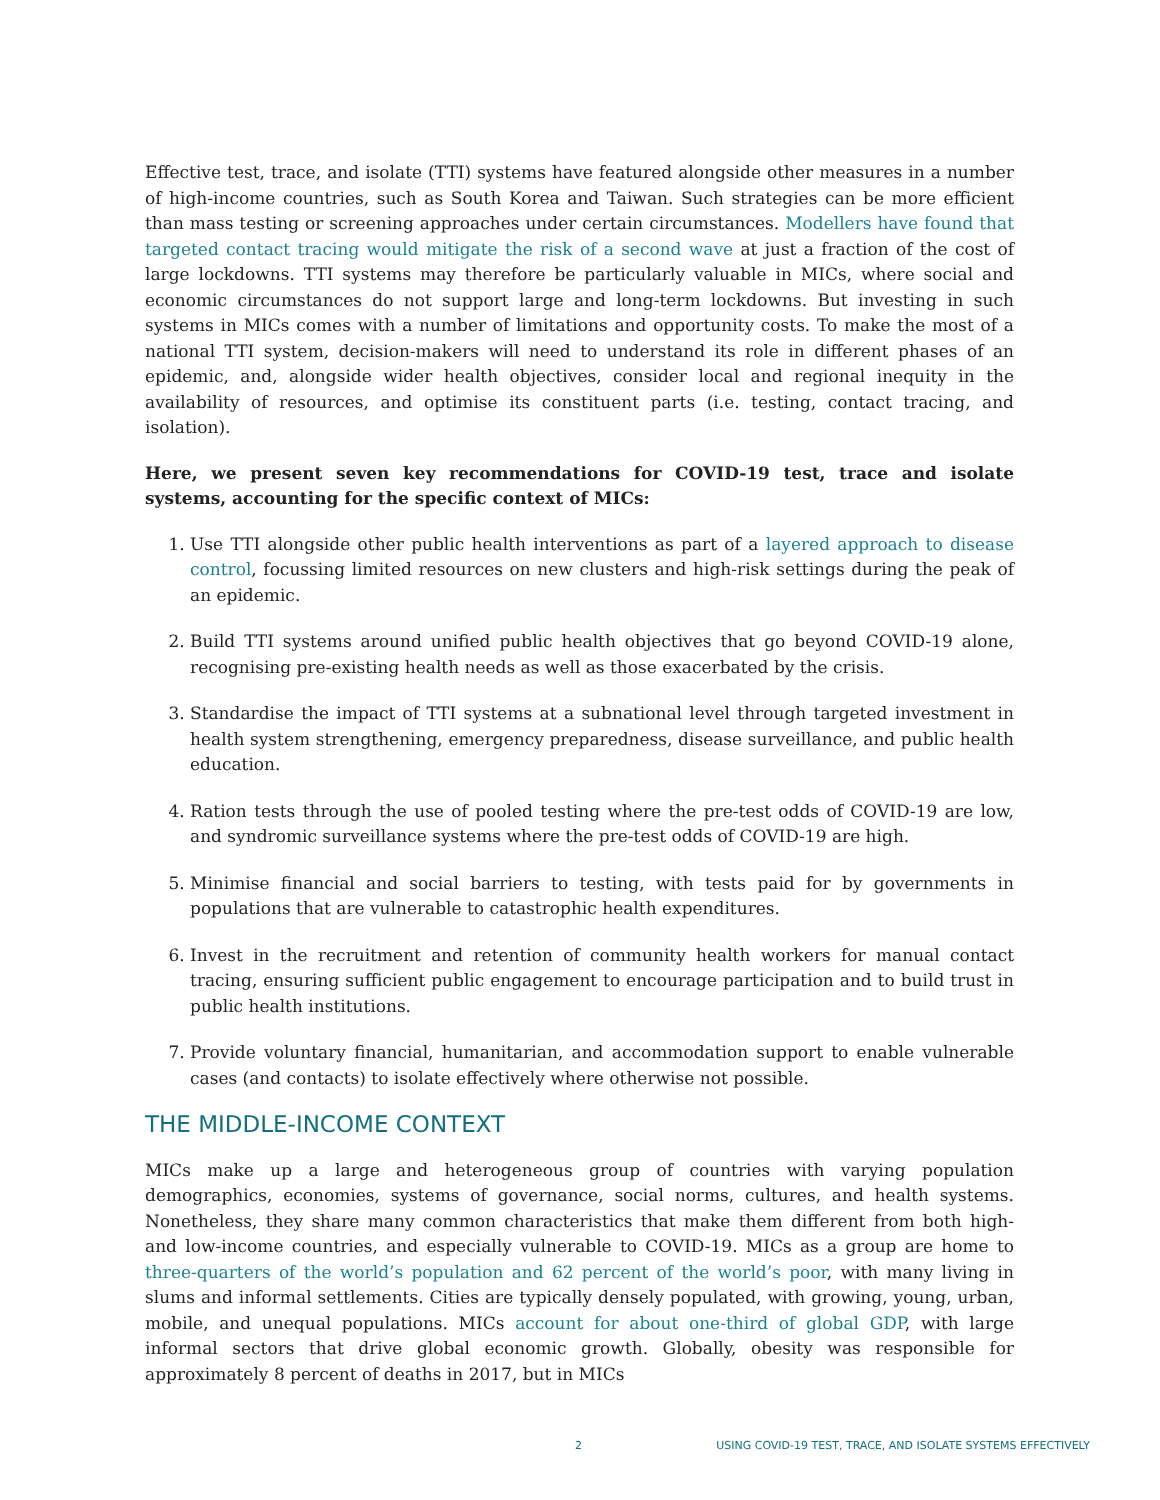Effective test, trace, and isolate (TTI) systems have featured alongside other measures in a number of high-income countries, such as South Korea and Taiwan. Such strategies can be more efficient than mass testing or screening approaches under certain circumstances. Modellers have found that targeted contact tracing would mitigate the risk of a second wave at just a fraction of the cost of large lockdowns. TTI systems may therefore be particularly valuable in MICs, where social and economic circumstances do not support large and long-term lockdowns. But investing in such systems in MICs comes with a number of limitations and opportunity costs. To make the most of a national TTI system, decision-makers will need to understand its role in different phases of an epidemic, and, alongside wider health objectives, consider local and regional inequity in the availability of resources, and optimise its constituent parts (i.e. testing, contact tracing, and isolation).
Here, we present seven key recommendations for COVID-19 test, trace and isolate systems, accounting for the specific context of MICs:
1. Use TTI alongside other public health interventions as part of a layered approach to disease control, focussing limited resources on new clusters and high-risk settings during the peak of an epidemic.
2. Build TTI systems around unified public health objectives that go beyond COVID-19 alone, recognising pre-existing health needs as well as those exacerbated by the crisis.
3. Standardise the impact of TTI systems at a subnational level through targeted investment in health system strengthening, emergency preparedness, disease surveillance, and public health education.
4. Ration tests through the use of pooled testing where the pre-test odds of COVID-19 are low, and syndromic surveillance systems where the pre-test odds of COVID-19 are high.
5. Minimise financial and social barriers to testing, with tests paid for by governments in populations that are vulnerable to catastrophic health expenditures.
6. Invest in the recruitment and retention of community health workers for manual contact tracing, ensuring sufficient public engagement to encourage participation and to build trust in public health institutions.
7. Provide voluntary financial, humanitarian, and accommodation support to enable vulnerable cases (and contacts) to isolate effectively where otherwise not possible.
THE MIDDLE-INCOME CONTEXT
MICs make up a large and heterogeneous group of countries with varying population demographics, economies, systems of governance, social norms, cultures, and health systems. Nonetheless, they share many common characteristics that make them different from both high- and low-income countries, and especially vulnerable to COVID-19. MICs as a group are home to three-quarters of the world’s population and 62 percent of the world’s poor, with many living in slums and informal settlements. Cities are typically densely populated, with growing, young, urban, mobile, and unequal populations. MICs account for about one-third of global GDP, with large informal sectors that drive global economic growth. Globally, obesity was responsible for approximately 8 percent of deaths in 2017, but in MICs
2 USING COVID-19 TEST, TRACE, AND ISOLATE SYSTEMS EFFECTIVELY